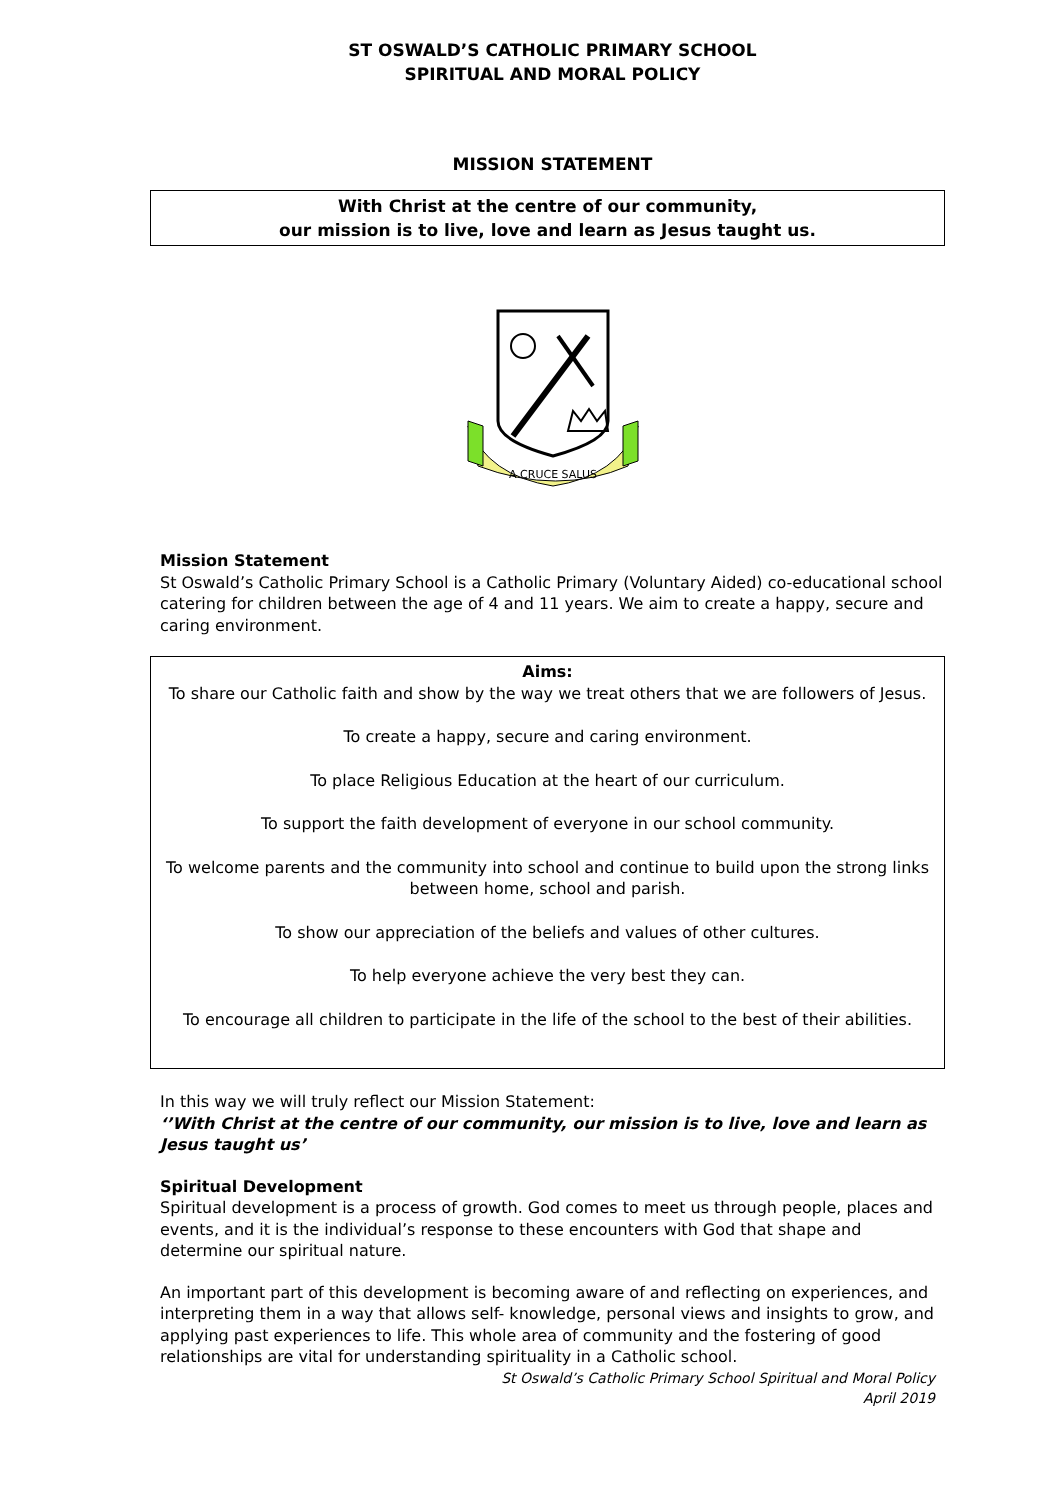ST OSWALD’S CATHOLIC PRIMARY SCHOOL
SPIRITUAL AND MORAL POLICY
MISSION STATEMENT
With Christ at the centre of our community,
our mission is to live, love and learn as Jesus taught us.
A CRUCE SALUS
Mission Statement
St Oswald’s Catholic Primary School is a Catholic Primary (Voluntary Aided) co-educational school catering for children between the age of 4 and 11 years. We aim to create a happy, secure and caring environment.
Aims:
To share our Catholic faith and show by the way we treat others that we are followers of Jesus.
To create a happy, secure and caring environment.
To place Religious Education at the heart of our curriculum.
To support the faith development of everyone in our school community.
To welcome parents and the community into school and continue to build upon the strong links between home, school and parish.
To show our appreciation of the beliefs and values of other cultures.
To help everyone achieve the very best they can.
To encourage all children to participate in the life of the school to the best of their abilities.
In this way we will truly reflect our Mission Statement:
‘’With Christ at the centre of our community, our mission is to live, love and learn as Jesus taught us’
Spiritual Development
Spiritual development is a process of growth. God comes to meet us through people, places and events, and it is the individual’s response to these encounters with God that shape and determine our spiritual nature.
An important part of this development is becoming aware of and reflecting on experiences, and interpreting them in a way that allows self- knowledge, personal views and insights to grow, and applying past experiences to life. This whole area of community and the fostering of good relationships are vital for understanding spirituality in a Catholic school.
St Oswald’s Catholic Primary School Spiritual and Moral Policy
April 2019